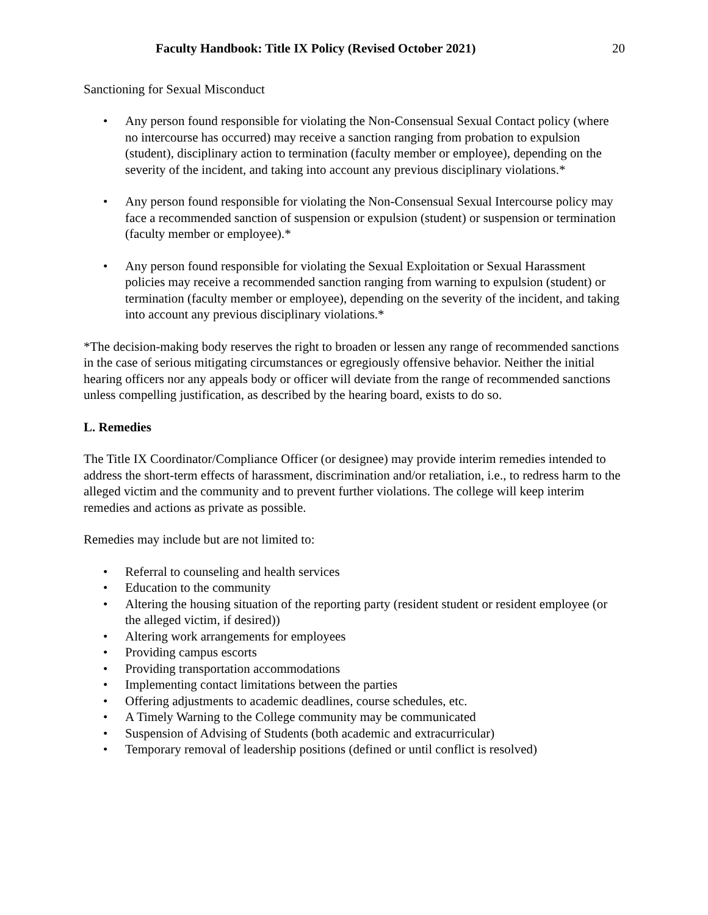Faculty Handbook: Title IX Policy (Revised October 2021) 20
Sanctioning for Sexual Misconduct
• Any person found responsible for violating the Non-Consensual Sexual Contact policy (where no intercourse has occurred) may receive a sanction ranging from probation to expulsion (student), disciplinary action to termination (faculty member or employee), depending on the severity of the incident, and taking into account any previous disciplinary violations.*
• Any person found responsible for violating the Non-Consensual Sexual Intercourse policy may face a recommended sanction of suspension or expulsion (student) or suspension or termination (faculty member or employee).*
• Any person found responsible for violating the Sexual Exploitation or Sexual Harassment policies may receive a recommended sanction ranging from warning to expulsion (student) or termination (faculty member or employee), depending on the severity of the incident, and taking into account any previous disciplinary violations.*
*The decision-making body reserves the right to broaden or lessen any range of recommended sanctions in the case of serious mitigating circumstances or egregiously offensive behavior. Neither the initial hearing officers nor any appeals body or officer will deviate from the range of recommended sanctions unless compelling justification, as described by the hearing board, exists to do so.
L. Remedies
The Title IX Coordinator/Compliance Officer (or designee) may provide interim remedies intended to address the short-term effects of harassment, discrimination and/or retaliation, i.e., to redress harm to the alleged victim and the community and to prevent further violations. The college will keep interim remedies and actions as private as possible.
Remedies may include but are not limited to:
• Referral to counseling and health services
• Education to the community
• Altering the housing situation of the reporting party (resident student or resident employee (or the alleged victim, if desired))
• Altering work arrangements for employees
• Providing campus escorts
• Providing transportation accommodations
• Implementing contact limitations between the parties
• Offering adjustments to academic deadlines, course schedules, etc.
• A Timely Warning to the College community may be communicated
• Suspension of Advising of Students (both academic and extracurricular)
• Temporary removal of leadership positions (defined or until conflict is resolved)